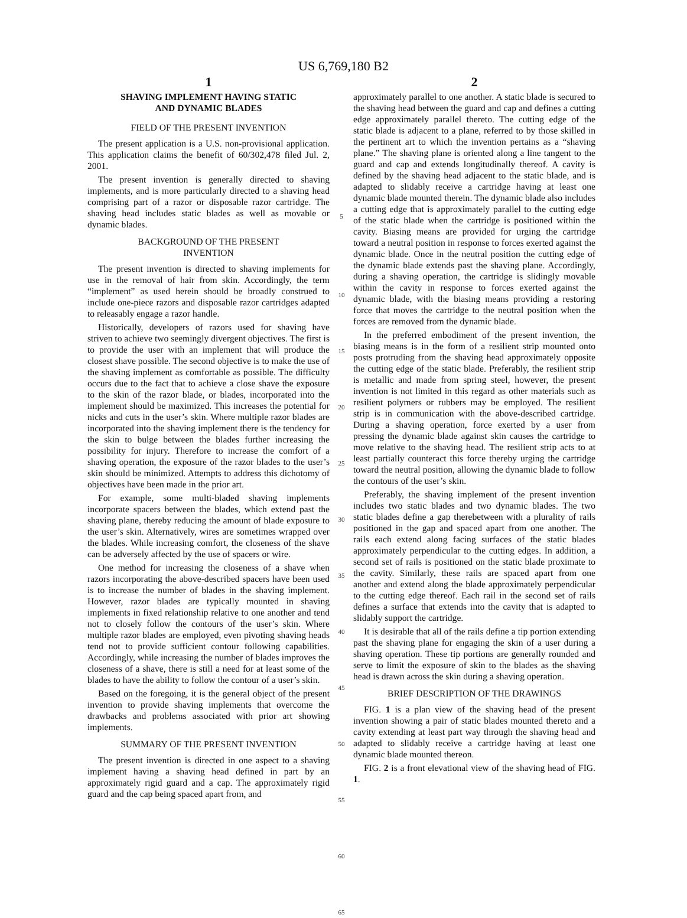US 6,769,180 B2
1
SHAVING IMPLEMENT HAVING STATIC
AND DYNAMIC BLADES
FIELD OF THE PRESENT INVENTION
The present application is a U.S. non-provisional application. This application claims the benefit of 60/302,478 filed Jul. 2, 2001.
The present invention is generally directed to shaving implements, and is more particularly directed to a shaving head comprising part of a razor or disposable razor cartridge. The shaving head includes static blades as well as movable or dynamic blades.
BACKGROUND OF THE PRESENT
INVENTION
The present invention is directed to shaving implements for use in the removal of hair from skin. Accordingly, the term “implement” as used herein should be broadly construed to include one-piece razors and disposable razor cartridges adapted to releasably engage a razor handle.
Historically, developers of razors used for shaving have striven to achieve two seemingly divergent objectives. The first is to provide the user with an implement that will produce the closest shave possible. The second objective is to make the use of the shaving implement as comfortable as possible. The difficulty occurs due to the fact that to achieve a close shave the exposure to the skin of the razor blade, or blades, incorporated into the implement should be maximized. This increases the potential for nicks and cuts in the user’s skin. Where multiple razor blades are incorporated into the shaving implement there is the tendency for the skin to bulge between the blades further increasing the possibility for injury. Therefore to increase the comfort of a shaving operation, the exposure of the razor blades to the user’s skin should be minimized. Attempts to address this dichotomy of objectives have been made in the prior art.
For example, some multi-bladed shaving implements incorporate spacers between the blades, which extend past the shaving plane, thereby reducing the amount of blade exposure to the user’s skin. Alternatively, wires are sometimes wrapped over the blades. While increasing comfort, the closeness of the shave can be adversely affected by the use of spacers or wire.
One method for increasing the closeness of a shave when razors incorporating the above-described spacers have been used is to increase the number of blades in the shaving implement. However, razor blades are typically mounted in shaving implements in fixed relationship relative to one another and tend not to closely follow the contours of the user’s skin. Where multiple razor blades are employed, even pivoting shaving heads tend not to provide sufficient contour following capabilities. Accordingly, while increasing the number of blades improves the closeness of a shave, there is still a need for at least some of the blades to have the ability to follow the contour of a user’s skin.
Based on the foregoing, it is the general object of the present invention to provide shaving implements that overcome the drawbacks and problems associated with prior art showing implements.
SUMMARY OF THE PRESENT INVENTION
The present invention is directed in one aspect to a shaving implement having a shaving head defined in part by an approximately rigid guard and a cap. The approximately rigid guard and the cap being spaced apart from, and
5
10
15
20
25
30
35
40
45
50
55
60
65
2
approximately parallel to one another. A static blade is secured to the shaving head between the guard and cap and defines a cutting edge approximately parallel thereto. The cutting edge of the static blade is adjacent to a plane, referred to by those skilled in the pertinent art to which the invention pertains as a “shaving plane.” The shaving plane is oriented along a line tangent to the guard and cap and extends longitudinally thereof. A cavity is defined by the shaving head adjacent to the static blade, and is adapted to slidably receive a cartridge having at least one dynamic blade mounted therein. The dynamic blade also includes a cutting edge that is approximately parallel to the cutting edge of the static blade when the cartridge is positioned within the cavity. Biasing means are provided for urging the cartridge toward a neutral position in response to forces exerted against the dynamic blade. Once in the neutral position the cutting edge of the dynamic blade extends past the shaving plane. Accordingly, during a shaving operation, the cartridge is slidingly movable within the cavity in response to forces exerted against the dynamic blade, with the biasing means providing a restoring force that moves the cartridge to the neutral position when the forces are removed from the dynamic blade.
In the preferred embodiment of the present invention, the biasing means is in the form of a resilient strip mounted onto posts protruding from the shaving head approximately opposite the cutting edge of the static blade. Preferably, the resilient strip is metallic and made from spring steel, however, the present invention is not limited in this regard as other materials such as resilient polymers or rubbers may be employed. The resilient strip is in communication with the above-described cartridge. During a shaving operation, force exerted by a user from pressing the dynamic blade against skin causes the cartridge to move relative to the shaving head. The resilient strip acts to at least partially counteract this force thereby urging the cartridge toward the neutral position, allowing the dynamic blade to follow the contours of the user’s skin.
Preferably, the shaving implement of the present invention includes two static blades and two dynamic blades. The two static blades define a gap therebetween with a plurality of rails positioned in the gap and spaced apart from one another. The rails each extend along facing surfaces of the static blades approximately perpendicular to the cutting edges. In addition, a second set of rails is positioned on the static blade proximate to the cavity. Similarly, these rails are spaced apart from one another and extend along the blade approximately perpendicular to the cutting edge thereof. Each rail in the second set of rails defines a surface that extends into the cavity that is adapted to slidably support the cartridge.
It is desirable that all of the rails define a tip portion extending past the shaving plane for engaging the skin of a user during a shaving operation. These tip portions are generally rounded and serve to limit the exposure of skin to the blades as the shaving head is drawn across the skin during a shaving operation.
BRIEF DESCRIPTION OF THE DRAWINGS
FIG. 1 is a plan view of the shaving head of the present invention showing a pair of static blades mounted thereto and a cavity extending at least part way through the shaving head and adapted to slidably receive a cartridge having at least one dynamic blade mounted thereon.
FIG. 2 is a front elevational view of the shaving head of FIG. 1.